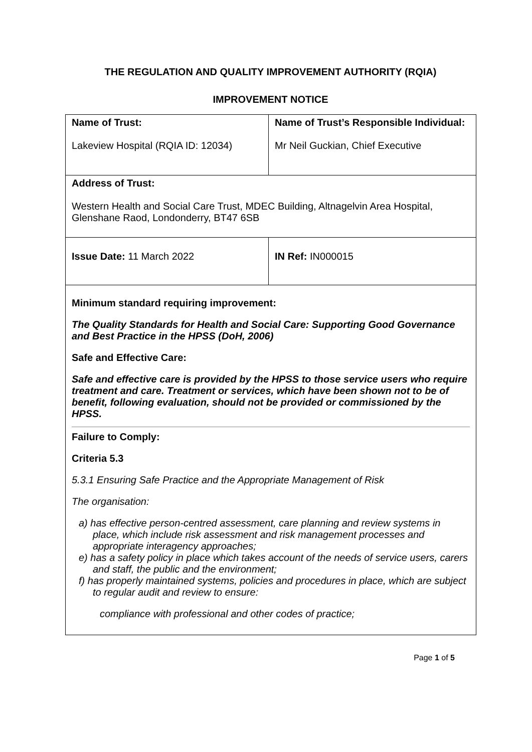THE REGULATION AND QUALITY IMPROVEMENT AUTHORITY (RQIA)
IMPROVEMENT NOTICE
| Name of Trust: Lakeview Hospital (RQIA ID: 12034) | Name of Trust’s Responsible Individual: Mr Neil Guckian, Chief Executive |
| Address of Trust: Western Health and Social Care Trust, MDEC Building, Altnagelvin Area Hospital, Glenshane Raod, Londonderry, BT47 6SB | |
| Issue Date: 11 March 2022 | IN Ref: IN000015 |
| Minimum standard requiring improvement: The Quality Standards for Health and Social Care: Supporting Good Governance and Best Practice in the HPSS (DoH, 2006) Safe and Effective Care: Safe and effective care is provided by the HPSS to those service users who require treatment and care. Treatment or services, which have been shown not to be of benefit, following evaluation, should not be provided or commissioned by the HPSS. Failure to Comply: Criteria 5.3 5.3.1 Ensuring Safe Practice and the Appropriate Management of Risk The organisation: a) has effective person-centred assessment, care planning and review systems in place, which include risk assessment and risk management processes and appropriate interagency approaches; e) has a safety policy in place which takes account of the needs of service users, carers and staff, the public and the environment; f) has properly maintained systems, policies and procedures in place, which are subject to regular audit and review to ensure: compliance with professional and other codes of practice; | |
Page 1 of 5